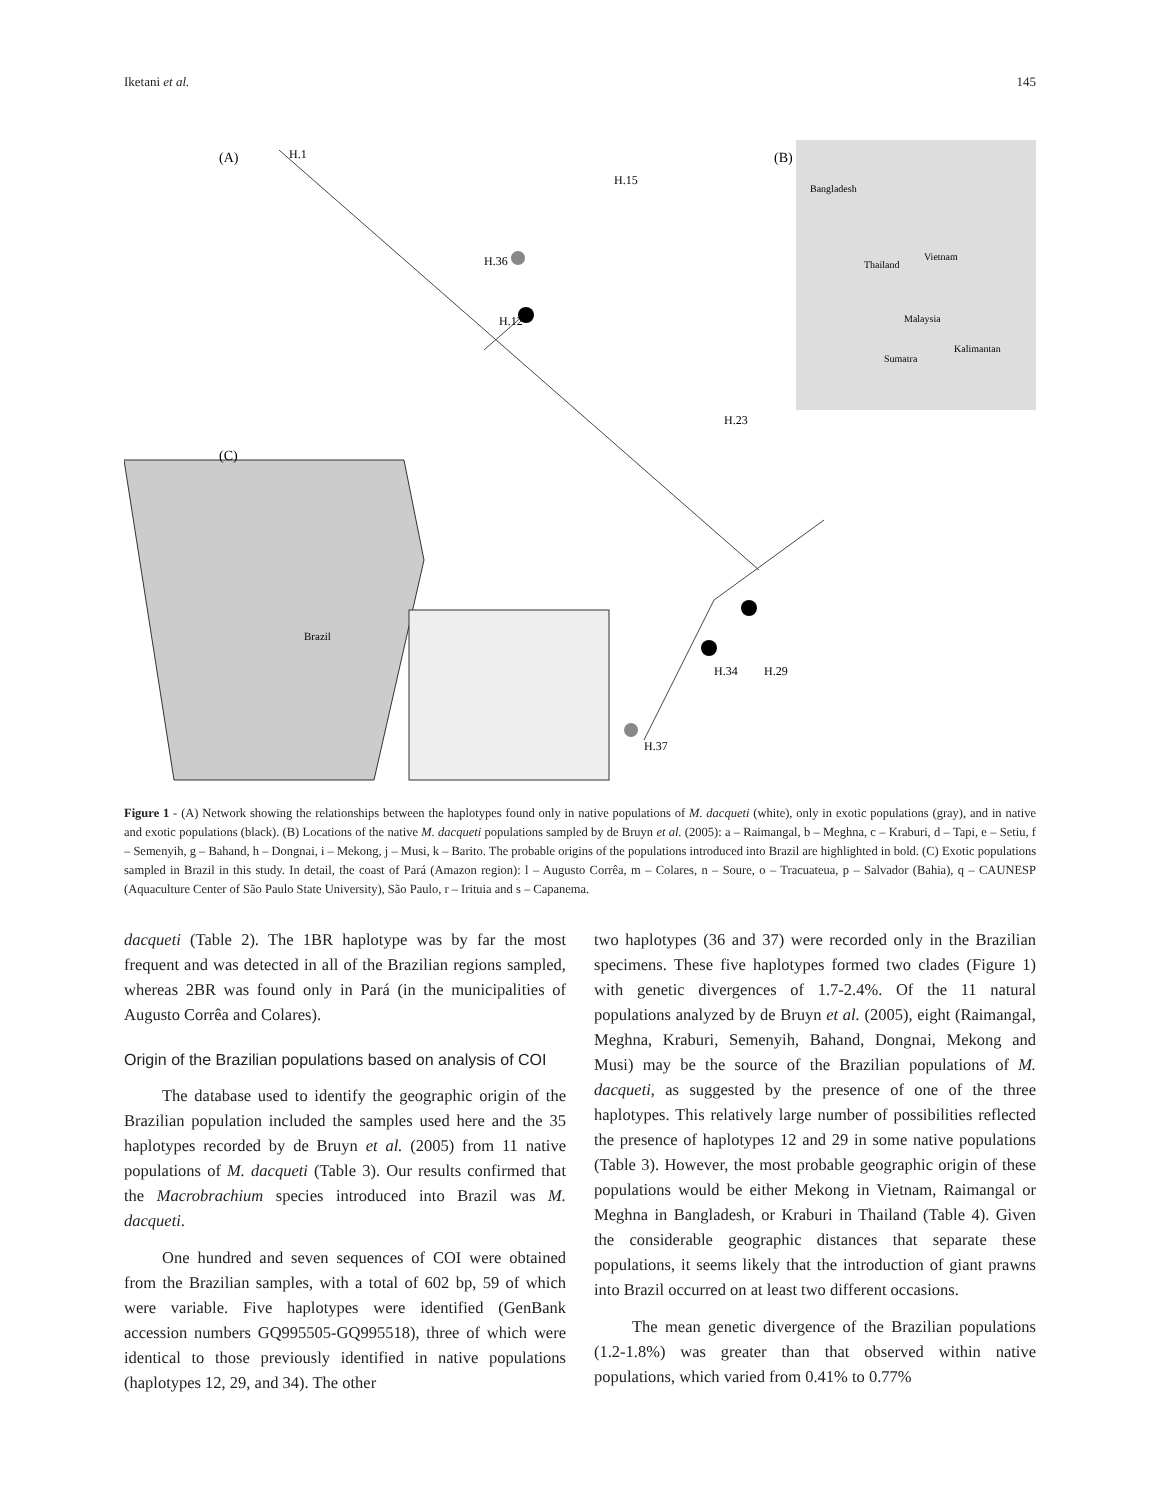Iketani et al. 145
(A)
(B)
(C)
H.1
H.15
H.36
H.12
H.23
H.29
H.34
H.37
Brazil
Bangladesh
Thailand
Vietnam
Malaysia
Kalimantan
Sumatra
Figure 1 - (A) Network showing the relationships between the haplotypes found only in native populations of M. dacqueti (white), only in exotic populations (gray), and in native and exotic populations (black). (B) Locations of the native M. dacqueti populations sampled by de Bruyn et al. (2005): a – Raimangal, b – Meghna, c – Kraburi, d – Tapi, e – Setiu, f – Semenyih, g – Bahand, h – Dongnai, i – Mekong, j – Musi, k – Barito. The probable origins of the populations introduced into Brazil are highlighted in bold. (C) Exotic populations sampled in Brazil in this study. In detail, the coast of Pará (Amazon region): l – Augusto Corrêa, m – Colares, n – Soure, o – Tracuateua, p – Salvador (Bahia), q – CAUNESP (Aquaculture Center of São Paulo State University), São Paulo, r – Irituia and s – Capanema.
dacqueti (Table 2). The 1BR haplotype was by far the most frequent and was detected in all of the Brazilian regions sampled, whereas 2BR was found only in Pará (in the municipalities of Augusto Corrêa and Colares).
Origin of the Brazilian populations based on analysis of COI
The database used to identify the geographic origin of the Brazilian population included the samples used here and the 35 haplotypes recorded by de Bruyn et al. (2005) from 11 native populations of M. dacqueti (Table 3). Our results confirmed that the Macrobrachium species introduced into Brazil was M. dacqueti.
One hundred and seven sequences of COI were obtained from the Brazilian samples, with a total of 602 bp, 59 of which were variable. Five haplotypes were identified (GenBank accession numbers GQ995505-GQ995518), three of which were identical to those previously identified in native populations (haplotypes 12, 29, and 34). The other
two haplotypes (36 and 37) were recorded only in the Brazilian specimens. These five haplotypes formed two clades (Figure 1) with genetic divergences of 1.7-2.4%. Of the 11 natural populations analyzed by de Bruyn et al. (2005), eight (Raimangal, Meghna, Kraburi, Semenyih, Bahand, Dongnai, Mekong and Musi) may be the source of the Brazilian populations of M. dacqueti, as suggested by the presence of one of the three haplotypes. This relatively large number of possibilities reflected the presence of haplotypes 12 and 29 in some native populations (Table 3). However, the most probable geographic origin of these populations would be either Mekong in Vietnam, Raimangal or Meghna in Bangladesh, or Kraburi in Thailand (Table 4). Given the considerable geographic distances that separate these populations, it seems likely that the introduction of giant prawns into Brazil occurred on at least two different occasions.
The mean genetic divergence of the Brazilian populations (1.2-1.8%) was greater than that observed within native populations, which varied from 0.41% to 0.77%